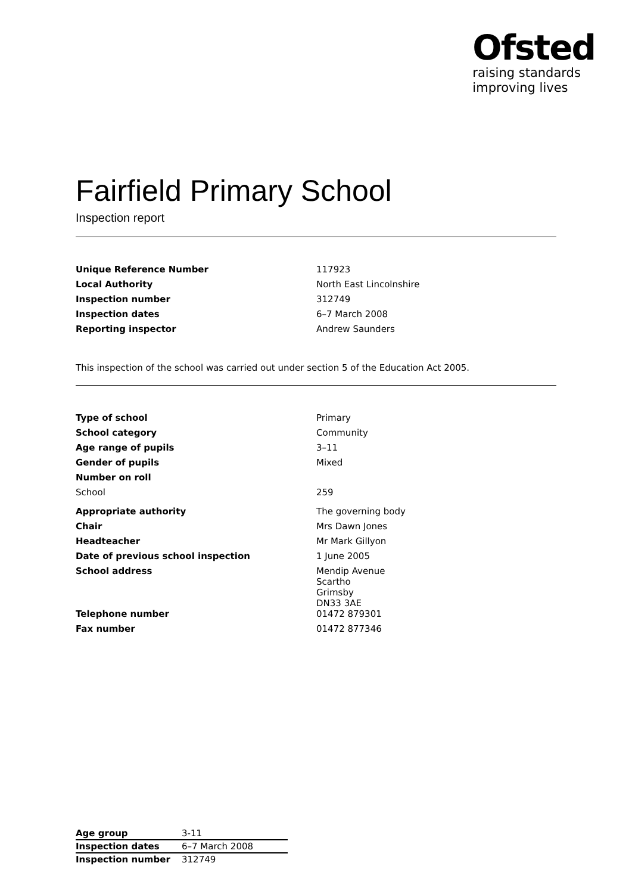Ofsted
raising standards
improving lives
Fairfield Primary School
Inspection report
| Unique Reference Number | 117923 |
| Local Authority | North East Lincolnshire |
| Inspection number | 312749 |
| Inspection dates | 6–7 March 2008 |
| Reporting inspector | Andrew Saunders |
This inspection of the school was carried out under section 5 of the Education Act 2005.
| Type of school | Primary |
| School category | Community |
| Age range of pupils | 3–11 |
| Gender of pupils | Mixed |
| Number on roll | |
| School | 259 |
| Appropriate authority | The governing body |
| Chair | Mrs Dawn Jones |
| Headteacher | Mr Mark Gillyon |
| Date of previous school inspection | 1 June 2005 |
| School address | Mendip Avenue Scartho Grimsby DN33 3AE |
| Telephone number | 01472 879301 |
| Fax number | 01472 877346 |
| Age group | 3-11 |
| Inspection dates | 6–7 March 2008 |
| Inspection number | 312749 |